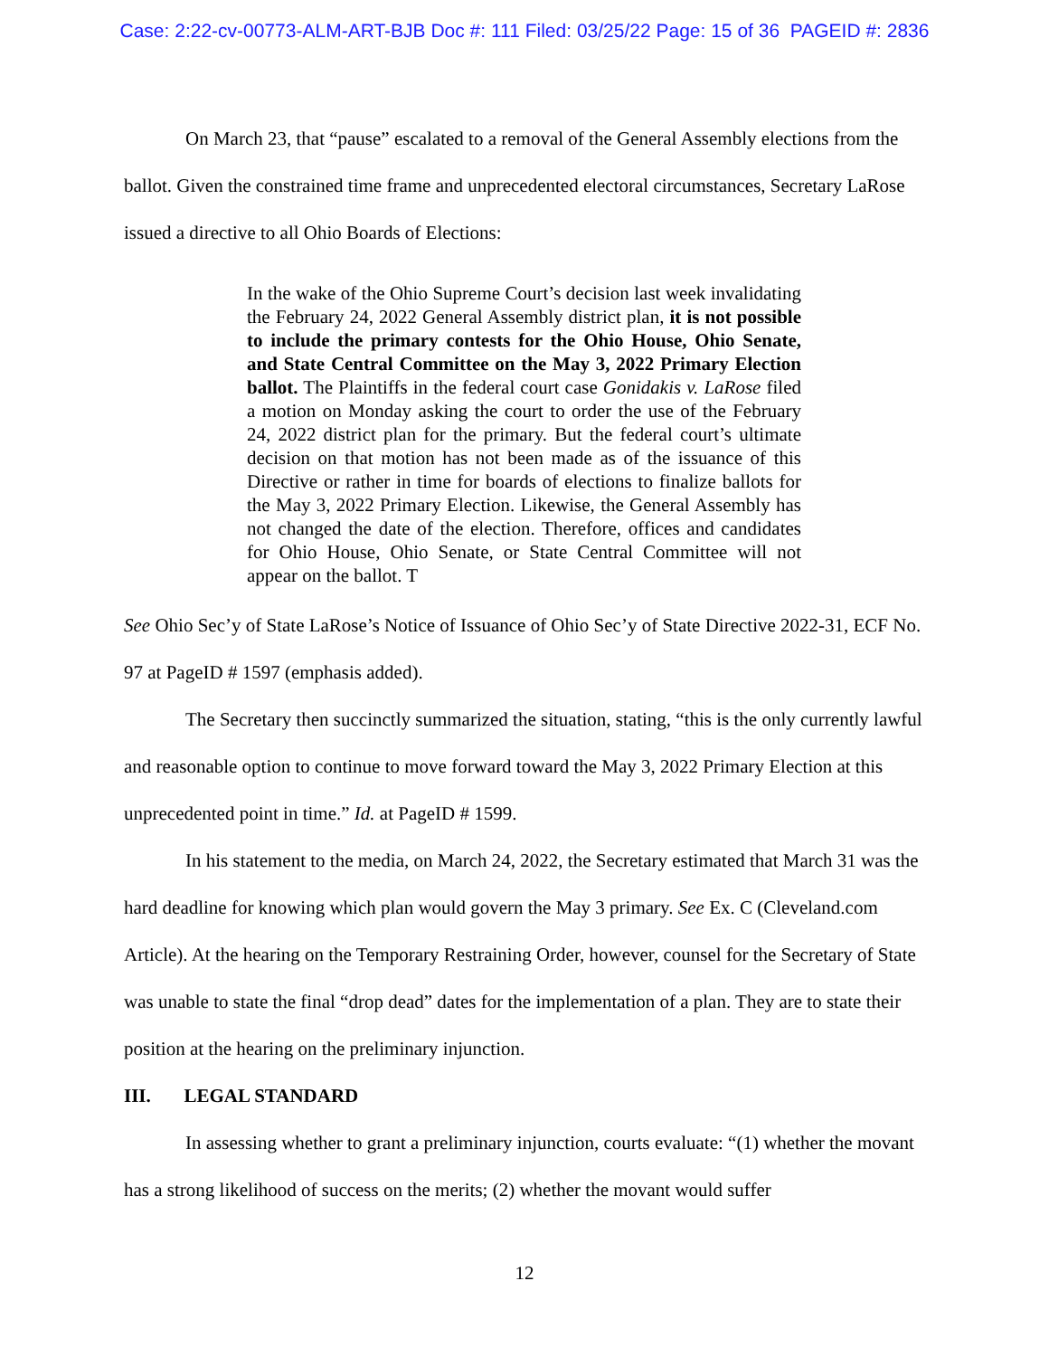Case: 2:22-cv-00773-ALM-ART-BJB Doc #: 111 Filed: 03/25/22 Page: 15 of 36 PAGEID #: 2836
On March 23, that “pause” escalated to a removal of the General Assembly elections from the ballot. Given the constrained time frame and unprecedented electoral circumstances, Secretary LaRose issued a directive to all Ohio Boards of Elections:
In the wake of the Ohio Supreme Court’s decision last week invalidating the February 24, 2022 General Assembly district plan, it is not possible to include the primary contests for the Ohio House, Ohio Senate, and State Central Committee on the May 3, 2022 Primary Election ballot. The Plaintiffs in the federal court case Gonidakis v. LaRose filed a motion on Monday asking the court to order the use of the February 24, 2022 district plan for the primary. But the federal court’s ultimate decision on that motion has not been made as of the issuance of this Directive or rather in time for boards of elections to finalize ballots for the May 3, 2022 Primary Election. Likewise, the General Assembly has not changed the date of the election. Therefore, offices and candidates for Ohio House, Ohio Senate, or State Central Committee will not appear on the ballot. T
See Ohio Sec’y of State LaRose’s Notice of Issuance of Ohio Sec’y of State Directive 2022-31, ECF No. 97 at PageID # 1597 (emphasis added).
The Secretary then succinctly summarized the situation, stating, “this is the only currently lawful and reasonable option to continue to move forward toward the May 3, 2022 Primary Election at this unprecedented point in time.” Id. at PageID # 1599.
In his statement to the media, on March 24, 2022, the Secretary estimated that March 31 was the hard deadline for knowing which plan would govern the May 3 primary. See Ex. C (Cleveland.com Article). At the hearing on the Temporary Restraining Order, however, counsel for the Secretary of State was unable to state the final “drop dead” dates for the implementation of a plan. They are to state their position at the hearing on the preliminary injunction.
III. LEGAL STANDARD
In assessing whether to grant a preliminary injunction, courts evaluate: “(1) whether the movant has a strong likelihood of success on the merits; (2) whether the movant would suffer
12